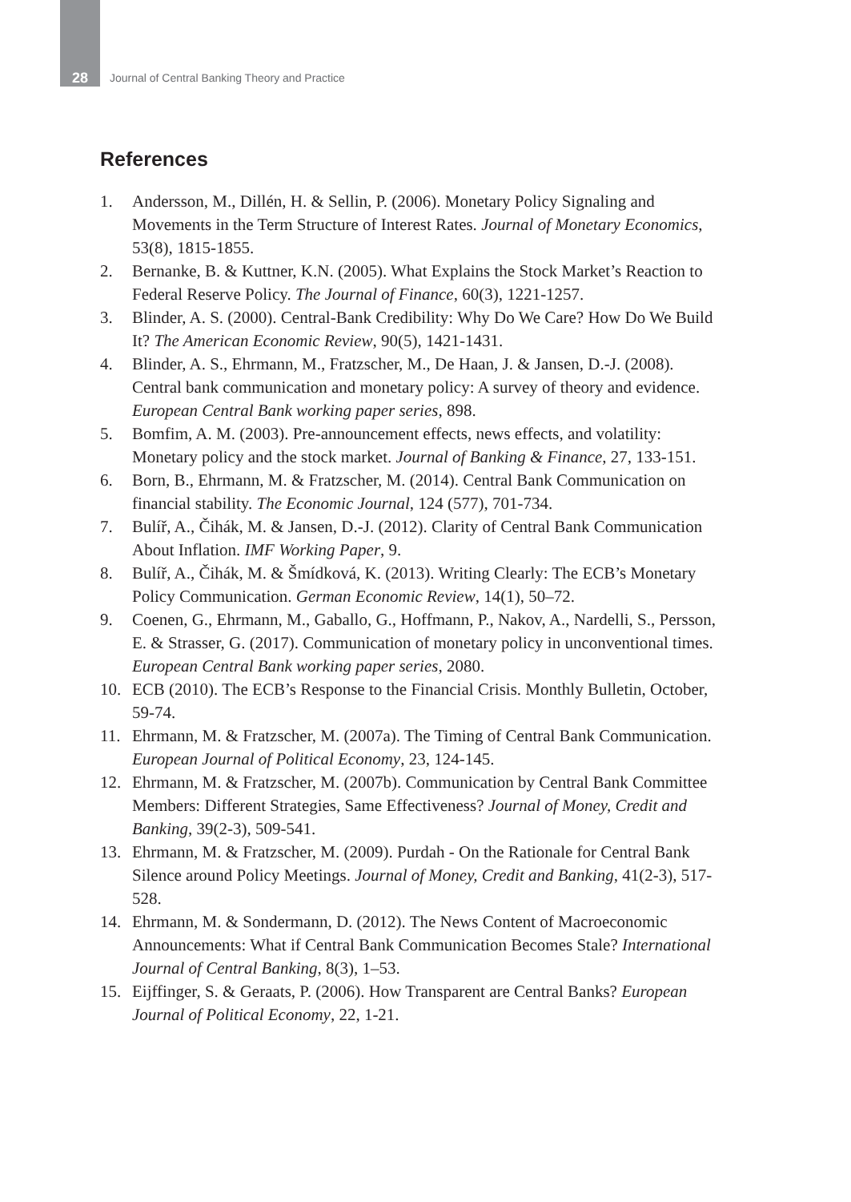28
Journal of Central Banking Theory and Practice
References
1. Andersson, M., Dillén, H. & Sellin, P. (2006). Monetary Policy Signaling and Movements in the Term Structure of Interest Rates. Journal of Monetary Economics, 53(8), 1815-1855.
2. Bernanke, B. & Kuttner, K.N. (2005). What Explains the Stock Market’s Reaction to Federal Reserve Policy. The Journal of Finance, 60(3), 1221-1257.
3. Blinder, A. S. (2000). Central-Bank Credibility: Why Do We Care? How Do We Build It? The American Economic Review, 90(5), 1421-1431.
4. Blinder, A. S., Ehrmann, M., Fratzscher, M., De Haan, J. & Jansen, D.-J. (2008). Central bank communication and monetary policy: A survey of theory and evidence. European Central Bank working paper series, 898.
5. Bomfim, A. M. (2003). Pre-announcement effects, news effects, and volatility: Monetary policy and the stock market. Journal of Banking & Finance, 27, 133-151.
6. Born, B., Ehrmann, M. & Fratzscher, M. (2014). Central Bank Communication on financial stability. The Economic Journal, 124 (577), 701-734.
7. Bulíř, A., Čihák, M. & Jansen, D.-J. (2012). Clarity of Central Bank Communication About Inflation. IMF Working Paper, 9.
8. Bulíř, A., Čihák, M. & Šmídková, K. (2013). Writing Clearly: The ECB’s Monetary Policy Communication. German Economic Review, 14(1), 50–72.
9. Coenen, G., Ehrmann, M., Gaballo, G., Hoffmann, P., Nakov, A., Nardelli, S., Persson, E. & Strasser, G. (2017). Communication of monetary policy in unconventional times. European Central Bank working paper series, 2080.
10. ECB (2010). The ECB’s Response to the Financial Crisis. Monthly Bulletin, October, 59-74.
11. Ehrmann, M. & Fratzscher, M. (2007a). The Timing of Central Bank Communication. European Journal of Political Economy, 23, 124-145.
12. Ehrmann, M. & Fratzscher, M. (2007b). Communication by Central Bank Committee Members: Different Strategies, Same Effectiveness? Journal of Money, Credit and Banking, 39(2-3), 509-541.
13. Ehrmann, M. & Fratzscher, M. (2009). Purdah - On the Rationale for Central Bank Silence around Policy Meetings. Journal of Money, Credit and Banking, 41(2-3), 517-528.
14. Ehrmann, M. & Sondermann, D. (2012). The News Content of Macroeconomic Announcements: What if Central Bank Communication Becomes Stale? International Journal of Central Banking, 8(3), 1–53.
15. Eijffinger, S. & Geraats, P. (2006). How Transparent are Central Banks? European Journal of Political Economy, 22, 1-21.